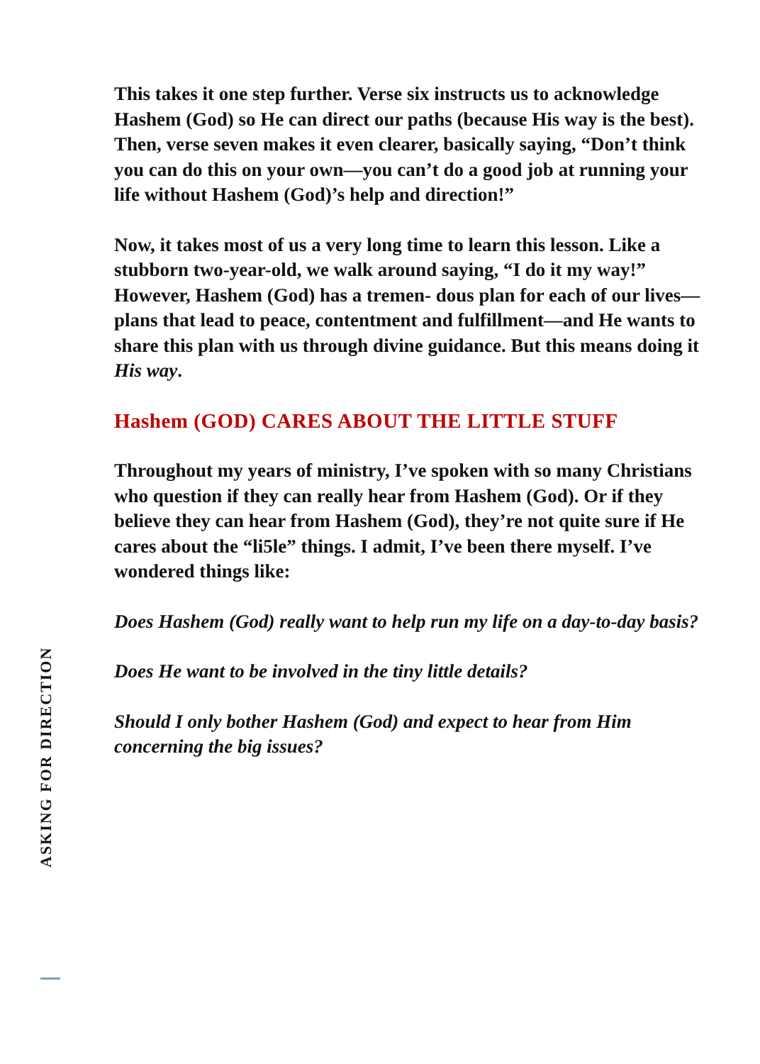This takes it one step further. Verse six instructs us to acknowledge Hashem (God) so He can direct our paths (because His way is the best). Then, verse seven makes it even clearer, basically saying, “Don’t think you can do this on your own—you can’t do a good job at running your life without Hashem (God)’s help and direction!”
Now, it takes most of us a very long time to learn this lesson. Like a stubborn two-year-old, we walk around saying, “I do it my way!” However, Hashem (God) has a tremen- dous plan for each of our lives—plans that lead to peace, contentment and fulfillment—and He wants to share this plan with us through divine guidance. But this means doing it His way.
Hashem (GOD) CARES ABOUT THE LITTLE STUFF
Throughout my years of ministry, I’ve spoken with so many Christians who question if they can really hear from Hashem (God). Or if they believe they can hear from Hashem (God), they’re not quite sure if He cares about the “li5le” things. I admit, I’ve been there myself. I’ve wondered things like:
Does Hashem (God) really want to help run my life on a day-to-day basis?
Does He want to be involved in the tiny little details?
Should I only bother Hashem (God) and expect to hear from Him concerning the big issues?
ASKING FOR DIRECTION